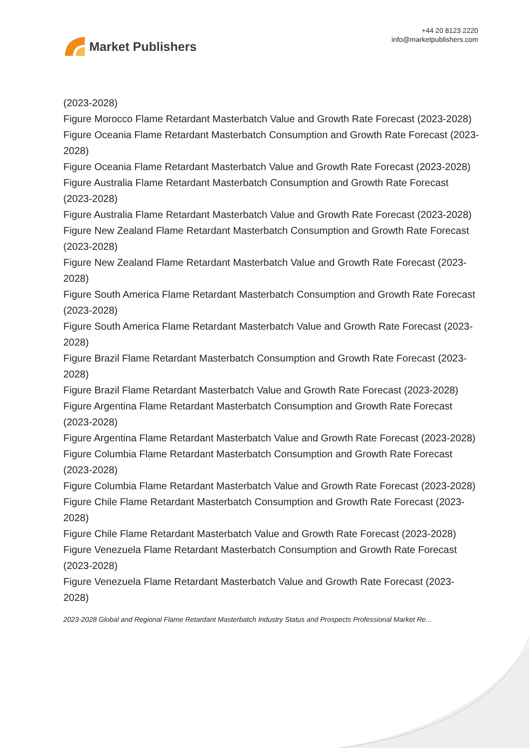Market Publishers
+44 20 8123 2220
info@marketpublishers.com
(2023-2028)
Figure Morocco Flame Retardant Masterbatch Value and Growth Rate Forecast (2023-2028)
Figure Oceania Flame Retardant Masterbatch Consumption and Growth Rate Forecast (2023-2028)
Figure Oceania Flame Retardant Masterbatch Value and Growth Rate Forecast (2023-2028)
Figure Australia Flame Retardant Masterbatch Consumption and Growth Rate Forecast (2023-2028)
Figure Australia Flame Retardant Masterbatch Value and Growth Rate Forecast (2023-2028)
Figure New Zealand Flame Retardant Masterbatch Consumption and Growth Rate Forecast (2023-2028)
Figure New Zealand Flame Retardant Masterbatch Value and Growth Rate Forecast (2023-2028)
Figure South America Flame Retardant Masterbatch Consumption and Growth Rate Forecast (2023-2028)
Figure South America Flame Retardant Masterbatch Value and Growth Rate Forecast (2023-2028)
Figure Brazil Flame Retardant Masterbatch Consumption and Growth Rate Forecast (2023-2028)
Figure Brazil Flame Retardant Masterbatch Value and Growth Rate Forecast (2023-2028)
Figure Argentina Flame Retardant Masterbatch Consumption and Growth Rate Forecast (2023-2028)
Figure Argentina Flame Retardant Masterbatch Value and Growth Rate Forecast (2023-2028)
Figure Columbia Flame Retardant Masterbatch Consumption and Growth Rate Forecast (2023-2028)
Figure Columbia Flame Retardant Masterbatch Value and Growth Rate Forecast (2023-2028)
Figure Chile Flame Retardant Masterbatch Consumption and Growth Rate Forecast (2023-2028)
Figure Chile Flame Retardant Masterbatch Value and Growth Rate Forecast (2023-2028)
Figure Venezuela Flame Retardant Masterbatch Consumption and Growth Rate Forecast (2023-2028)
Figure Venezuela Flame Retardant Masterbatch Value and Growth Rate Forecast (2023-2028)
2023-2028 Global and Regional Flame Retardant Masterbatch Industry Status and Prospects Professional Market Re...